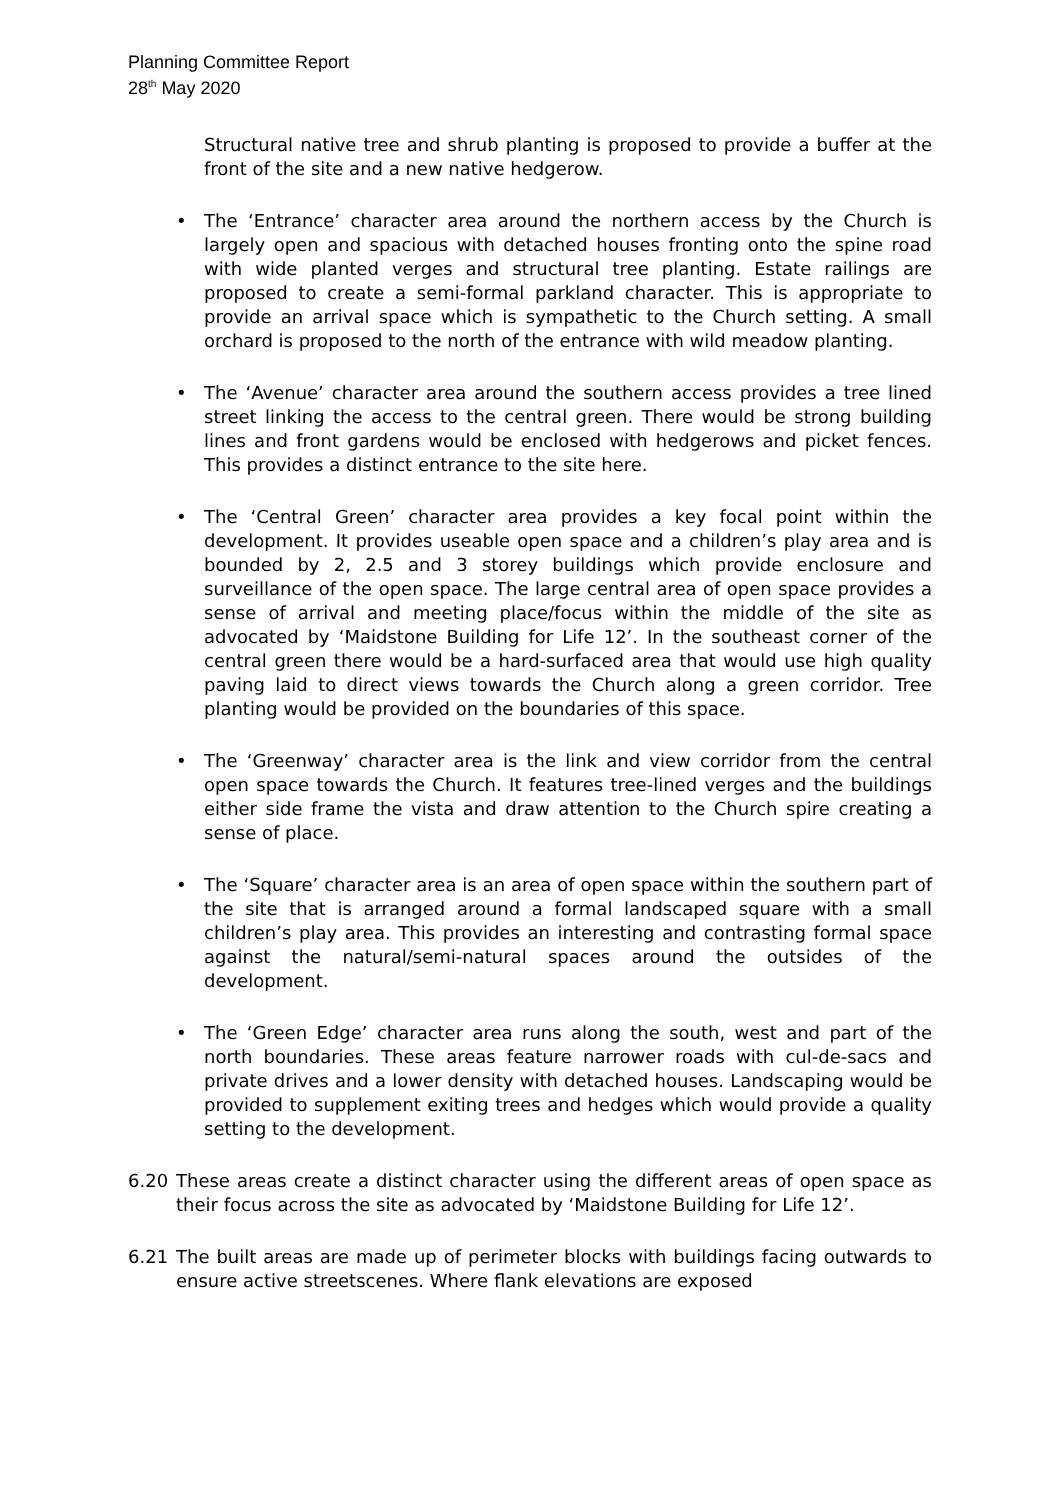Planning Committee Report
28<sup>th</sup> May 2020
Structural native tree and shrub planting is proposed to provide a buffer at the front of the site and a new native hedgerow.
• The ‘Entrance’ character area around the northern access by the Church is largely open and spacious with detached houses fronting onto the spine road with wide planted verges and structural tree planting. Estate railings are proposed to create a semi-formal parkland character. This is appropriate to provide an arrival space which is sympathetic to the Church setting. A small orchard is proposed to the north of the entrance with wild meadow planting.
• The ‘Avenue’ character area around the southern access provides a tree lined street linking the access to the central green. There would be strong building lines and front gardens would be enclosed with hedgerows and picket fences. This provides a distinct entrance to the site here.
• The ‘Central Green’ character area provides a key focal point within the development. It provides useable open space and a children’s play area and is bounded by 2, 2.5 and 3 storey buildings which provide enclosure and surveillance of the open space. The large central area of open space provides a sense of arrival and meeting place/focus within the middle of the site as advocated by ‘Maidstone Building for Life 12’. In the southeast corner of the central green there would be a hard-surfaced area that would use high quality paving laid to direct views towards the Church along a green corridor. Tree planting would be provided on the boundaries of this space.
• The ‘Greenway’ character area is the link and view corridor from the central open space towards the Church. It features tree-lined verges and the buildings either side frame the vista and draw attention to the Church spire creating a sense of place.
• The ‘Square’ character area is an area of open space within the southern part of the site that is arranged around a formal landscaped square with a small children’s play area. This provides an interesting and contrasting formal space against the natural/semi-natural spaces around the outsides of the development.
• The ‘Green Edge’ character area runs along the south, west and part of the north boundaries. These areas feature narrower roads with cul-de-sacs and private drives and a lower density with detached houses. Landscaping would be provided to supplement exiting trees and hedges which would provide a quality setting to the development.
6.20 These areas create a distinct character using the different areas of open space as their focus across the site as advocated by ‘Maidstone Building for Life 12’.
6.21 The built areas are made up of perimeter blocks with buildings facing outwards to ensure active streetscenes. Where flank elevations are exposed